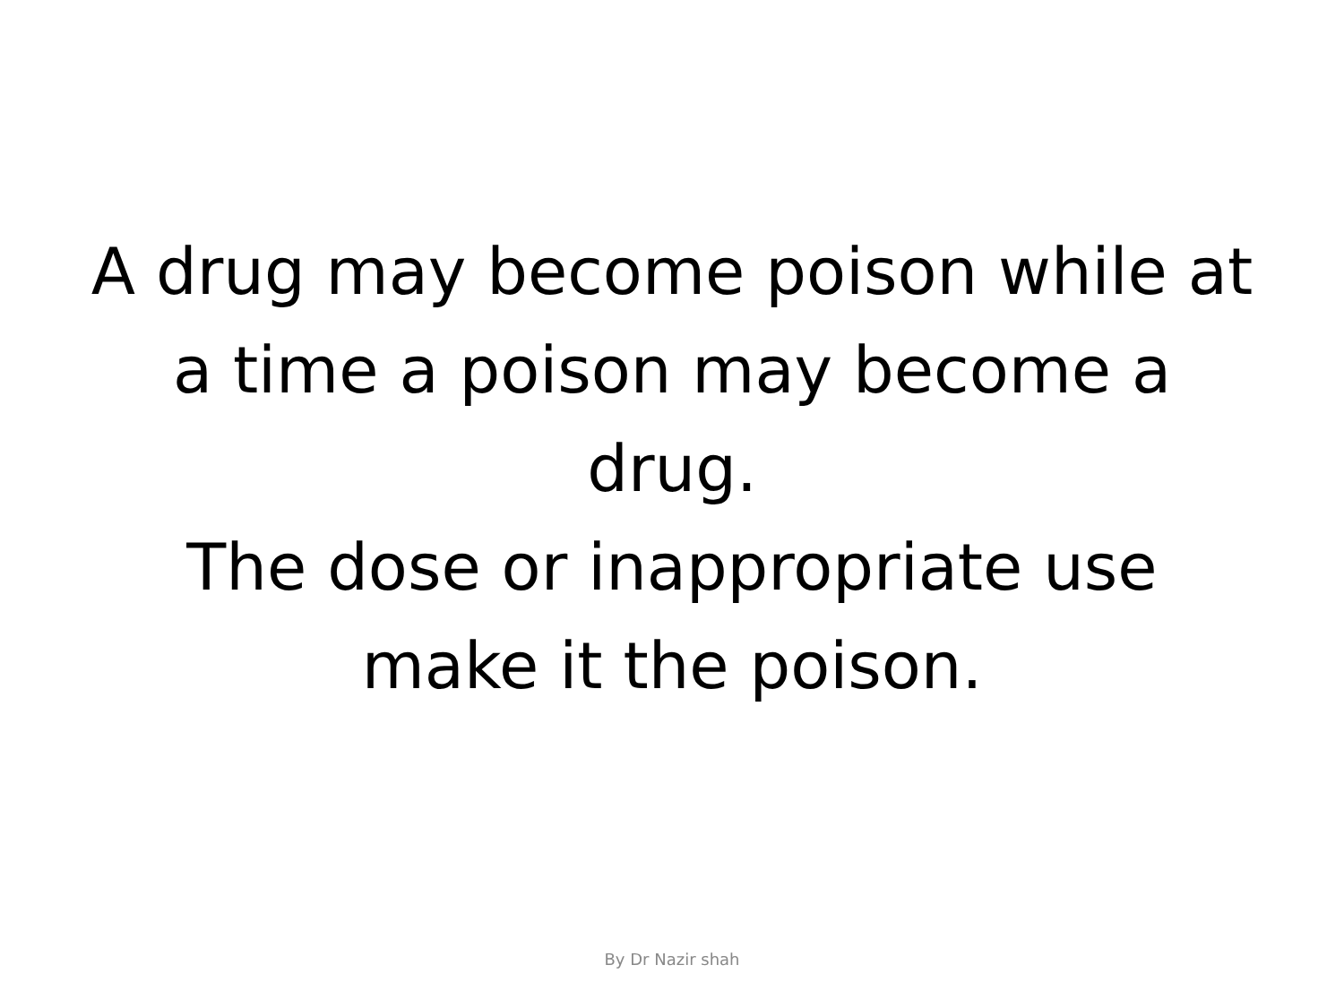A drug may become poison while at a time a poison may become a drug.
The dose or inappropriate use make it the poison.
By Dr Nazir shah